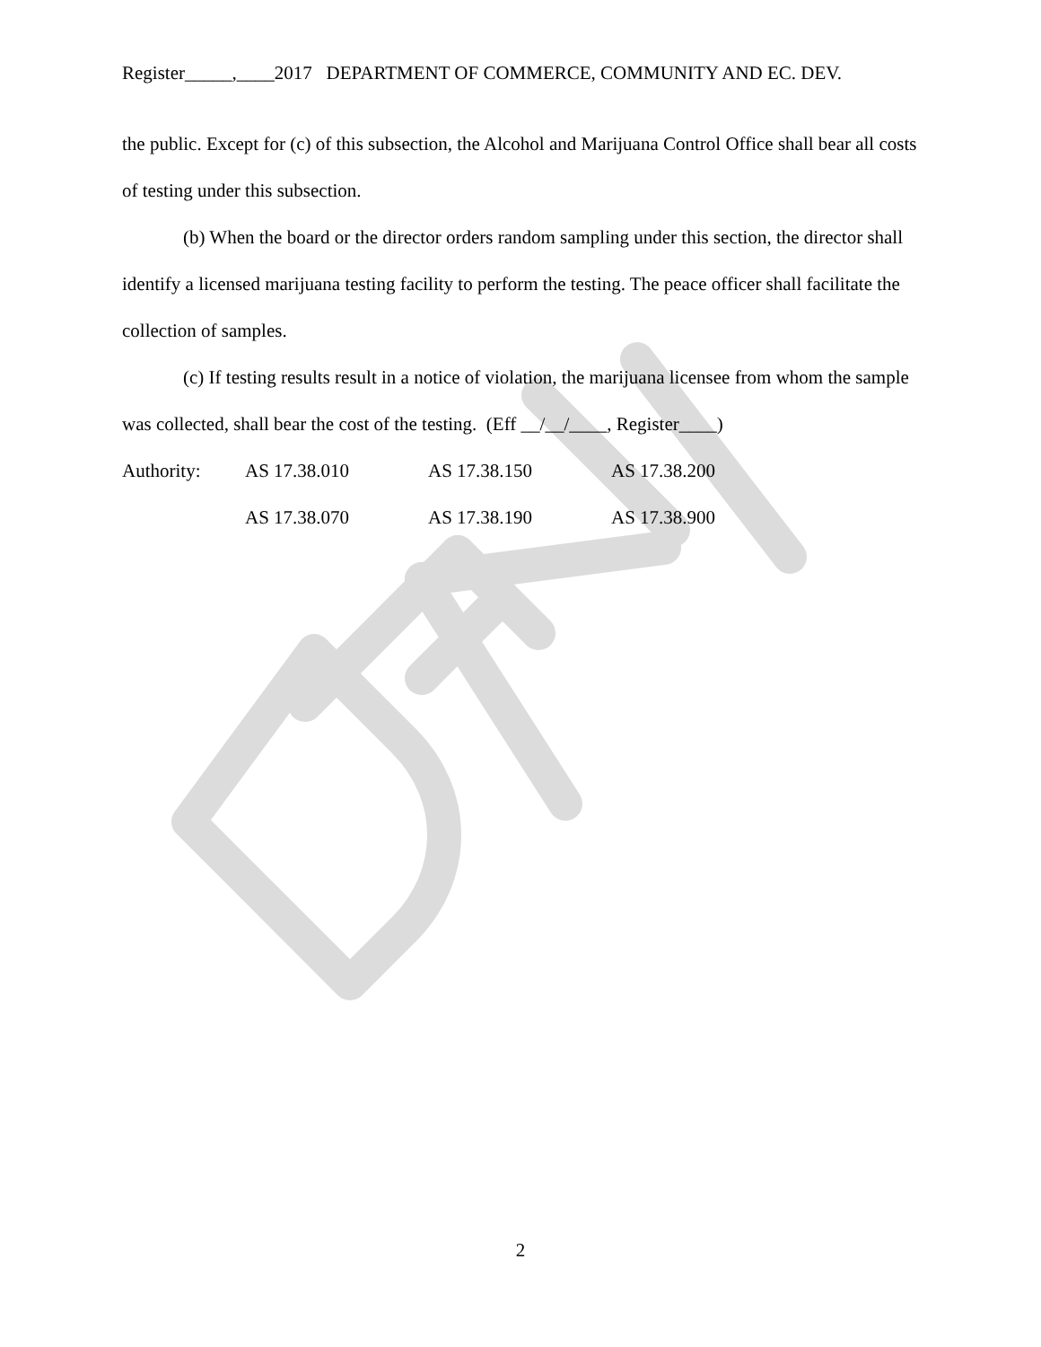Register_____,____2017 DEPARTMENT OF COMMERCE, COMMUNITY AND EC. DEV.
the public. Except for (c) of this subsection, the Alcohol and Marijuana Control Office shall bear all costs of testing under this subsection.
(b) When the board or the director orders random sampling under this section, the director shall identify a licensed marijuana testing facility to perform the testing. The peace officer shall facilitate the collection of samples.
(c) If testing results result in a notice of violation, the marijuana licensee from whom the sample was collected, shall bear the cost of the testing. (Eff __/__/____, Register____)
Authority: AS 17.38.010 AS 17.38.150 AS 17.38.200
AS 17.38.070 AS 17.38.190 AS 17.38.900
2